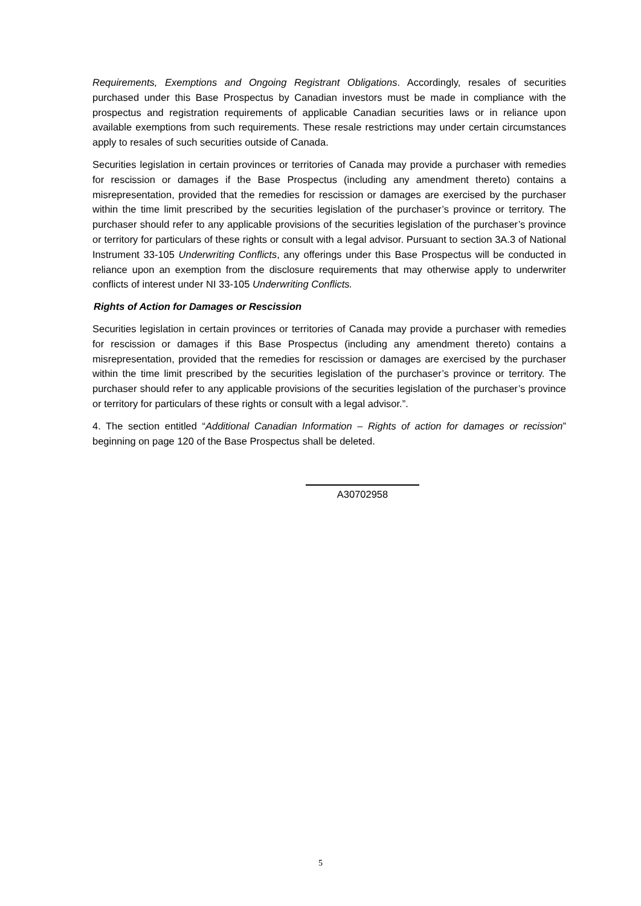Requirements, Exemptions and Ongoing Registrant Obligations. Accordingly, resales of securities purchased under this Base Prospectus by Canadian investors must be made in compliance with the prospectus and registration requirements of applicable Canadian securities laws or in reliance upon available exemptions from such requirements. These resale restrictions may under certain circumstances apply to resales of such securities outside of Canada.
Securities legislation in certain provinces or territories of Canada may provide a purchaser with remedies for rescission or damages if the Base Prospectus (including any amendment thereto) contains a misrepresentation, provided that the remedies for rescission or damages are exercised by the purchaser within the time limit prescribed by the securities legislation of the purchaser’s province or territory. The purchaser should refer to any applicable provisions of the securities legislation of the purchaser’s province or territory for particulars of these rights or consult with a legal advisor. Pursuant to section 3A.3 of National Instrument 33-105 Underwriting Conflicts, any offerings under this Base Prospectus will be conducted in reliance upon an exemption from the disclosure requirements that may otherwise apply to underwriter conflicts of interest under NI 33-105 Underwriting Conflicts.
Rights of Action for Damages or Rescission
Securities legislation in certain provinces or territories of Canada may provide a purchaser with remedies for rescission or damages if this Base Prospectus (including any amendment thereto) contains a misrepresentation, provided that the remedies for rescission or damages are exercised by the purchaser within the time limit prescribed by the securities legislation of the purchaser’s province or territory. The purchaser should refer to any applicable provisions of the securities legislation of the purchaser’s province or territory for particulars of these rights or consult with a legal advisor.”.
4. The section entitled “Additional Canadian Information – Rights of action for damages or recission” beginning on page 120 of the Base Prospectus shall be deleted.
A30702958
5